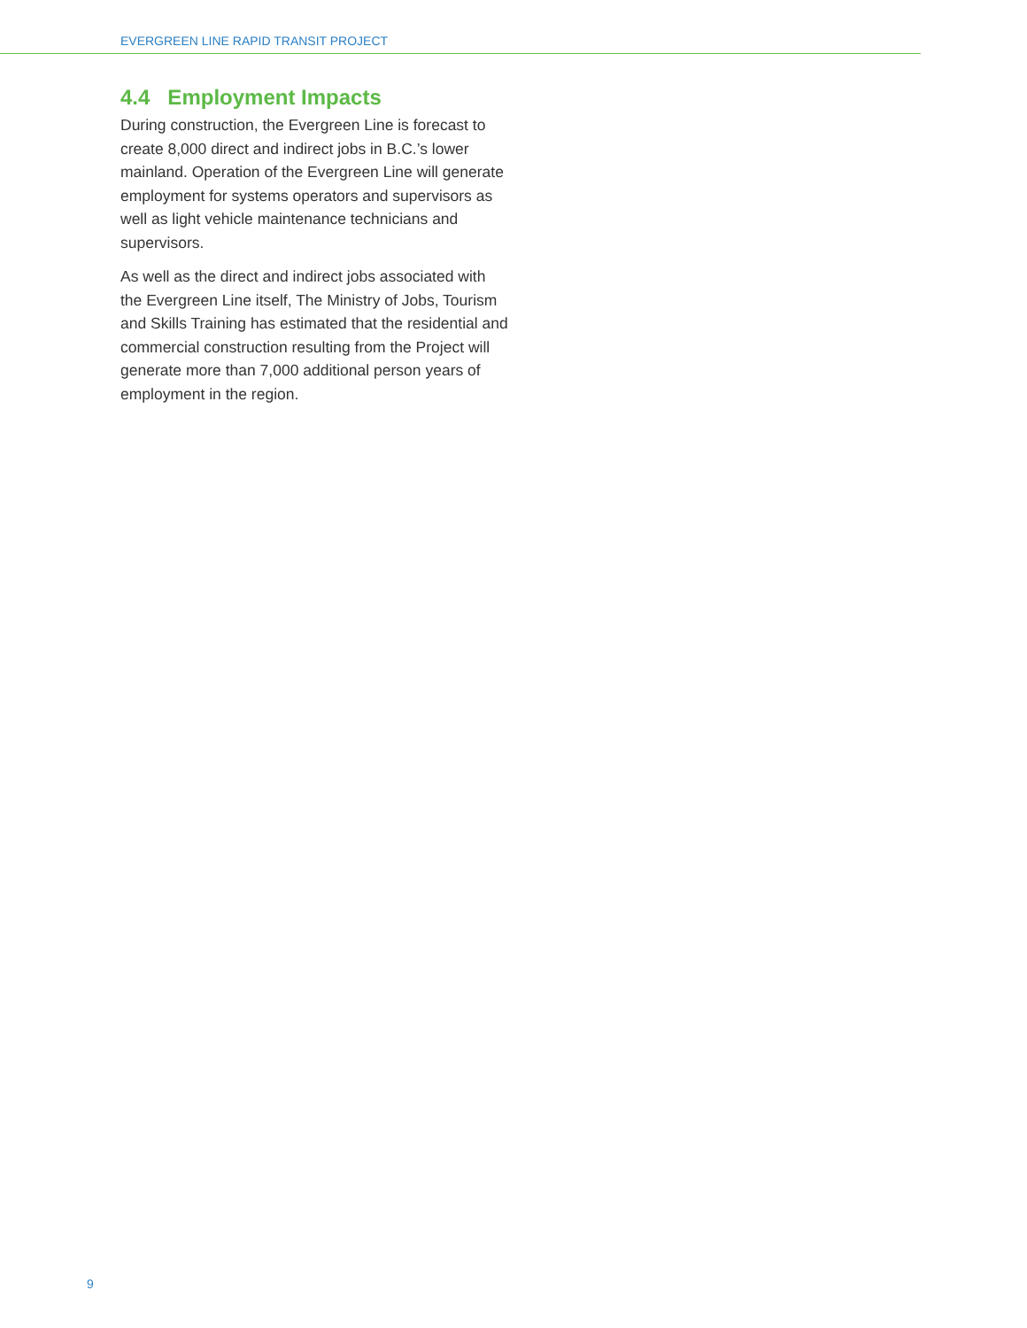EVERGREEN LINE RAPID TRANSIT PROJECT
4.4 Employment Impacts
During construction, the Evergreen Line is forecast to create 8,000 direct and indirect jobs in B.C.’s lower mainland. Operation of the Evergreen Line will generate employment for systems operators and supervisors as well as light vehicle maintenance technicians and supervisors.
As well as the direct and indirect jobs associated with the Evergreen Line itself, The Ministry of Jobs, Tourism and Skills Training has estimated that the residential and commercial construction resulting from the Project will generate more than 7,000 additional person years of employment in the region.
9